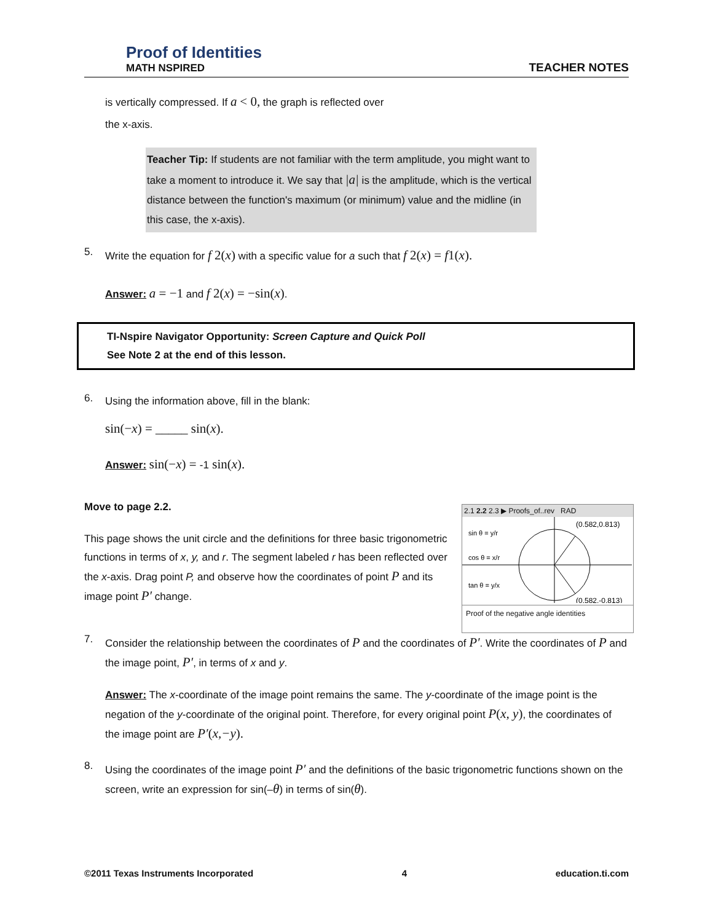Proof of Identities
MATH NSPIRED
TEACHER NOTES
is vertically compressed. If a < 0, the graph is reflected over
the x-axis.
Teacher Tip: If students are not familiar with the term amplitude, you might want to take a moment to introduce it. We say that |a| is the amplitude, which is the vertical distance between the function's maximum (or minimum) value and the midline (in this case, the x-axis).
5.
Write the equation for f 2(x) with a specific value for a such that f 2(x) = f 1(x).
Answer: a = −1 and f 2(x) = −sin(x).
TI-Nspire Navigator Opportunity: Screen Capture and Quick Poll
See Note 2 at the end of this lesson.
6.
Using the information above, fill in the blank:
sin(−x) = _____ sin(x).
Answer: sin(−x) = -1 sin(x).
Move to page 2.2.
2.1 2.2 2.3 ▶ Proofs_of..rev RAD
sin θ = y/r
cos θ = x/r
tan θ = y/x
(0.582,0.813)
(0.582,-0.813)
Proof of the negative angle identities
This page shows the unit circle and the definitions for three basic trigonometric functions in terms of x, y, and r. The segment labeled r has been reflected over the x-axis. Drag point P, and observe how the coordinates of point P and its image point P′ change.
7.
Consider the relationship between the coordinates of P and the coordinates of P′. Write the coordinates of P and the image point, P′, in terms of x and y.
Answer: The x-coordinate of the image point remains the same. The y-coordinate of the image point is the negation of the y-coordinate of the original point. Therefore, for every original point P(x, y), the coordinates of the image point are P′(x,−y).
8.
Using the coordinates of the image point P′ and the definitions of the basic trigonometric functions shown on the screen, write an expression for sin(–θ) in terms of sin(θ).
©2011 Texas Instruments Incorporated 4 education.ti.com